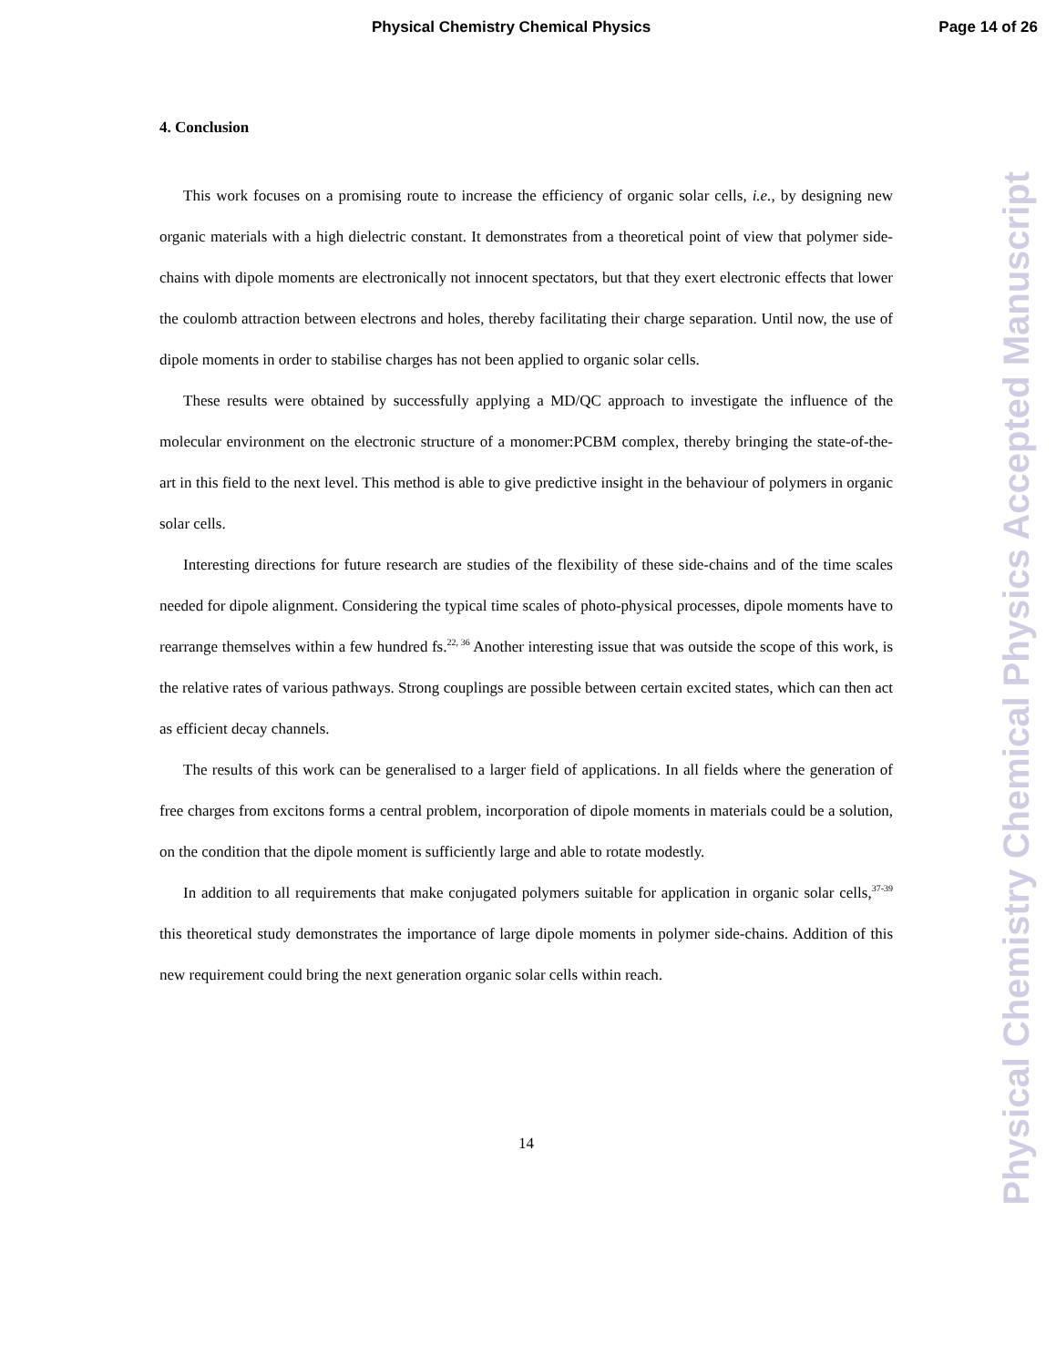Physical Chemistry Chemical Physics Page 14 of 26
Physical Chemistry Chemical Physics Accepted Manuscript
4. Conclusion
This work focuses on a promising route to increase the efficiency of organic solar cells, i.e., by designing new organic materials with a high dielectric constant. It demonstrates from a theoretical point of view that polymer side-chains with dipole moments are electronically not innocent spectators, but that they exert electronic effects that lower the coulomb attraction between electrons and holes, thereby facilitating their charge separation. Until now, the use of dipole moments in order to stabilise charges has not been applied to organic solar cells.
These results were obtained by successfully applying a MD/QC approach to investigate the influence of the molecular environment on the electronic structure of a monomer:PCBM complex, thereby bringing the state-of-the-art in this field to the next level. This method is able to give predictive insight in the behaviour of polymers in organic solar cells.
Interesting directions for future research are studies of the flexibility of these side-chains and of the time scales needed for dipole alignment. Considering the typical time scales of photo-physical processes, dipole moments have to rearrange themselves within a few hundred fs.<sup>22, 36</sup> Another interesting issue that was outside the scope of this work, is the relative rates of various pathways. Strong couplings are possible between certain excited states, which can then act as efficient decay channels.
The results of this work can be generalised to a larger field of applications. In all fields where the generation of free charges from excitons forms a central problem, incorporation of dipole moments in materials could be a solution, on the condition that the dipole moment is sufficiently large and able to rotate modestly.
In addition to all requirements that make conjugated polymers suitable for application in organic solar cells,<sup>37-39</sup> this theoretical study demonstrates the importance of large dipole moments in polymer side-chains. Addition of this new requirement could bring the next generation organic solar cells within reach.
14